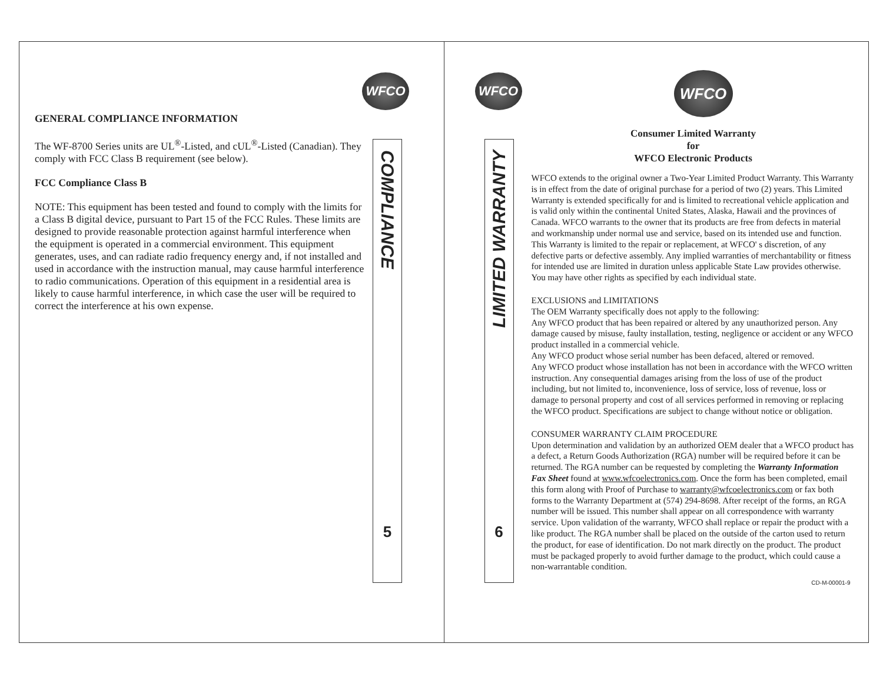WFCO
GENERAL COMPLIANCE INFORMATION
The WF-8700 Series units are UL<sup>®</sup>-Listed, and cUL<sup>®</sup>-Listed (Canadian). They comply with FCC Class B requirement (see below).
FCC Compliance Class B
NOTE: This equipment has been tested and found to comply with the limits for a Class B digital device, pursuant to Part 15 of the FCC Rules. These limits are designed to provide reasonable protection against harmful interference when the equipment is operated in a commercial environment. This equipment generates, uses, and can radiate radio frequency energy and, if not installed and used in accordance with the instruction manual, may cause harmful interference to radio communications. Operation of this equipment in a residential area is likely to cause harmful interference, in which case the user will be required to correct the interference at his own expense.
COMPLIANCE
5
WFCO WFCO
LIMITED WARRANTY
6
Consumer Limited Warranty
for
WFCO Electronic Products
WFCO extends to the original owner a Two-Year Limited Product Warranty. This Warranty is in effect from the date of original purchase for a period of two (2) years. This Limited Warranty is extended specifically for and is limited to recreational vehicle application and is valid only within the continental United States, Alaska, Hawaii and the provinces of Canada. WFCO warrants to the owner that its products are free from defects in material and workmanship under normal use and service, based on its intended use and function. This Warranty is limited to the repair or replacement, at WFCO' s discretion, of any defective parts or defective assembly. Any implied warranties of merchantability or fitness for intended use are limited in duration unless applicable State Law provides otherwise. You may have other rights as specified by each individual state.
EXCLUSIONS and LIMITATIONS
The OEM Warranty specifically does not apply to the following:
Any WFCO product that has been repaired or altered by any unauthorized person. Any damage caused by misuse, faulty installation, testing, negligence or accident or any WFCO product installed in a commercial vehicle.
Any WFCO product whose serial number has been defaced, altered or removed.
Any WFCO product whose installation has not been in accordance with the WFCO written instruction. Any consequential damages arising from the loss of use of the product including, but not limited to, inconvenience, loss of service, loss of revenue, loss or damage to personal property and cost of all services performed in removing or replacing the WFCO product. Specifications are subject to change without notice or obligation.
CONSUMER WARRANTY CLAIM PROCEDURE
Upon determination and validation by an authorized OEM dealer that a WFCO product has a defect, a Return Goods Authorization (RGA) number will be required before it can be returned. The RGA number can be requested by completing the Warranty Information Fax Sheet found at www.wfcoelectronics.com. Once the form has been completed, email this form along with Proof of Purchase to warranty@wfcoelectronics.com or fax both forms to the Warranty Department at (574) 294-8698. After receipt of the forms, an RGA number will be issued. This number shall appear on all correspondence with warranty service. Upon validation of the warranty, WFCO shall replace or repair the product with a like product. The RGA number shall be placed on the outside of the carton used to return the product, for ease of identification. Do not mark directly on the product. The product must be packaged properly to avoid further damage to the product, which could cause a non-warrantable condition.
CD-M-00001-9